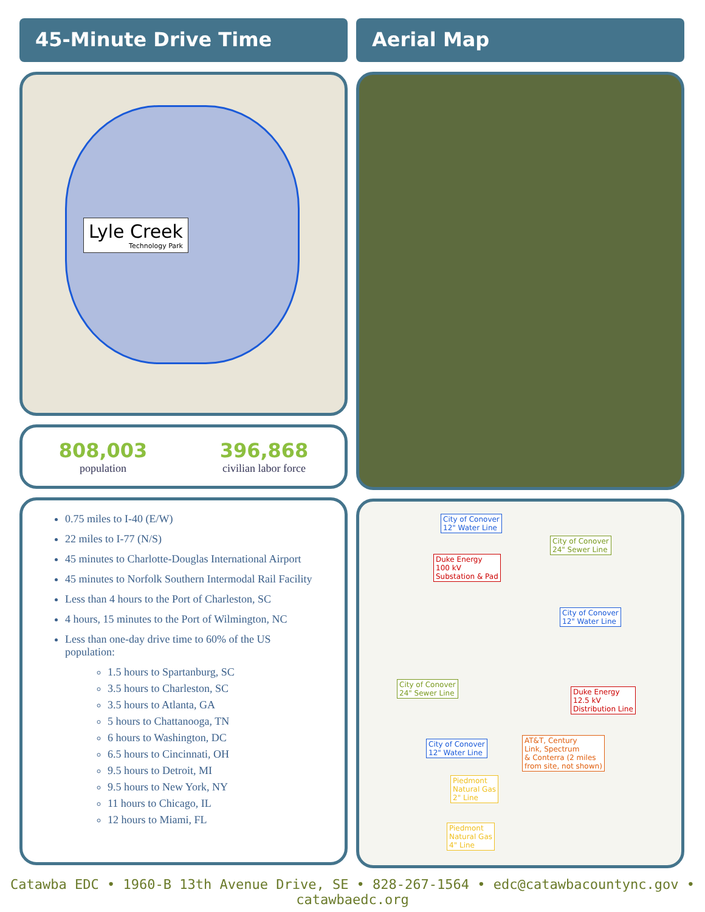45-Minute Drive Time
Lyle Creek
Technology Park
808,003
population
396,868
civilian labor force
0.75 miles to I-40 (E/W)
22 miles to I-77 (N/S)
45 minutes to Charlotte-Douglas International Airport
45 minutes to Norfolk Southern Intermodal Rail Facility
Less than 4 hours to the Port of Charleston, SC
4 hours, 15 minutes to the Port of Wilmington, NC
Less than one-day drive time to 60% of the US population:
1.5 hours to Spartanburg, SC
3.5 hours to Charleston, SC
3.5 hours to Atlanta, GA
5 hours to Chattanooga, TN
6 hours to Washington, DC
6.5 hours to Cincinnati, OH
9.5 hours to Detroit, MI
9.5 hours to New York, NY
11 hours to Chicago, IL
12 hours to Miami, FL
Aerial Map
City of Conover
12" Water Line
City of Conover
24" Sewer Line
Duke Energy
100 kV
Substation & Pad
City of Conover
12" Water Line
City of Conover
24" Sewer Line
Duke Energy
12.5 kV
Distribution Line
City of Conover
12" Water Line
AT&T, Century
Link, Spectrum
& Conterra (2 miles
from site, not shown)
Piedmont
Natural Gas
2" Line
Piedmont
Natural Gas
4" Line
Catawba EDC • 1960-B 13th Avenue Drive, SE • 828-267-1564 • edc@catawbacountync.gov • catawbaedc.org